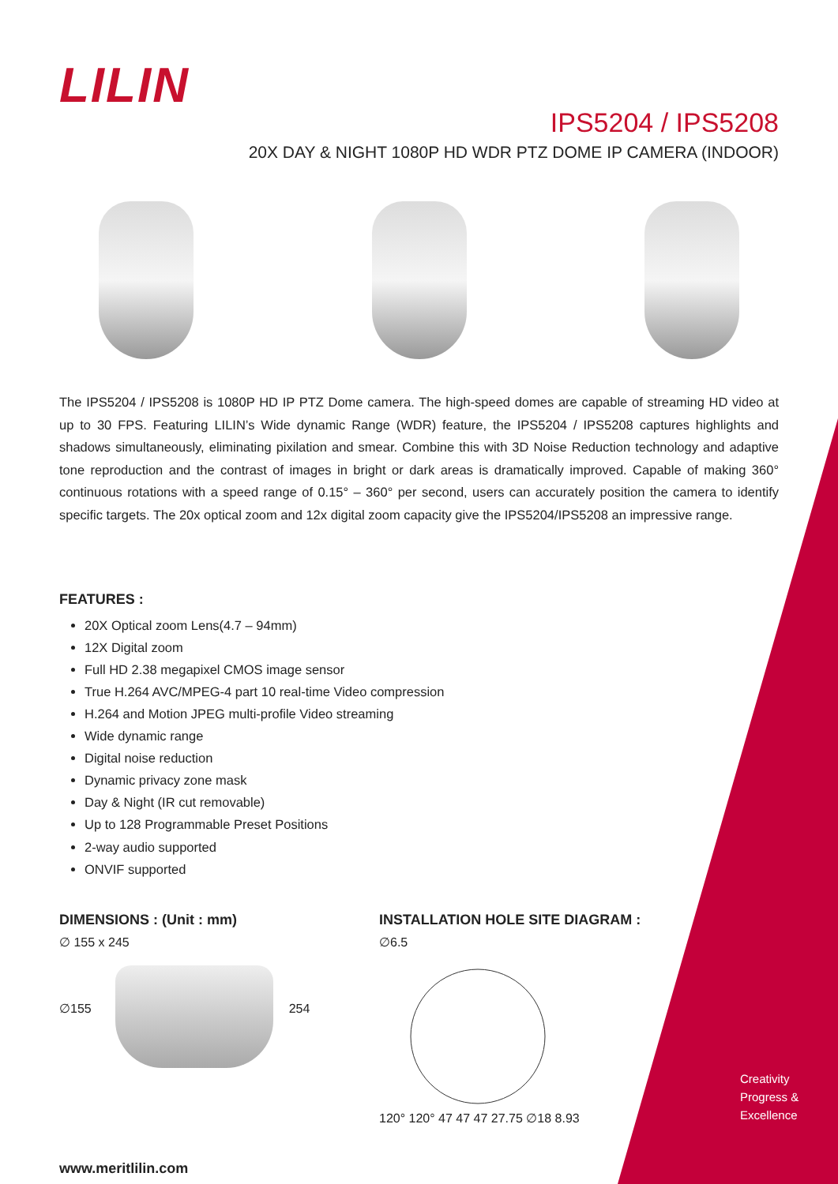LILIN
IPS5204 / IPS5208
20X DAY & NIGHT 1080P HD WDR PTZ DOME IP CAMERA (INDOOR)
The IPS5204 / IPS5208 is 1080P HD IP PTZ Dome camera. The high-speed domes are capable of streaming HD video at up to 30 FPS. Featuring LILIN’s Wide dynamic Range (WDR) feature, the IPS5204 / IPS5208 captures highlights and shadows simultaneously, eliminating pixilation and smear. Combine this with 3D Noise Reduction technology and adaptive tone reproduction and the contrast of images in bright or dark areas is dramatically improved. Capable of making 360° continuous rotations with a speed range of 0.15° – 360° per second, users can accurately position the camera to identify specific targets. The 20x optical zoom and 12x digital zoom capacity give the IPS5204/IPS5208 an impressive range.
FEATURES :
20X Optical zoom Lens(4.7 – 94mm)
12X Digital zoom
Full HD 2.38 megapixel CMOS image sensor
True H.264 AVC/MPEG-4 part 10 real-time Video compression
H.264 and Motion JPEG multi-profile Video streaming
Wide dynamic range
Digital noise reduction
Dynamic privacy zone mask
Day & Night (IR cut removable)
Up to 128 Programmable Preset Positions
2-way audio supported
ONVIF supported
DIMENSIONS : (Unit : mm)
∅ 155 x 245
∅155
254
INSTALLATION HOLE SITE DIAGRAM :
∅6.5
120° 120° 47 47 47 27.75 ∅18 8.93
www.meritlilin.com
Creativity
Progress &
Excellence